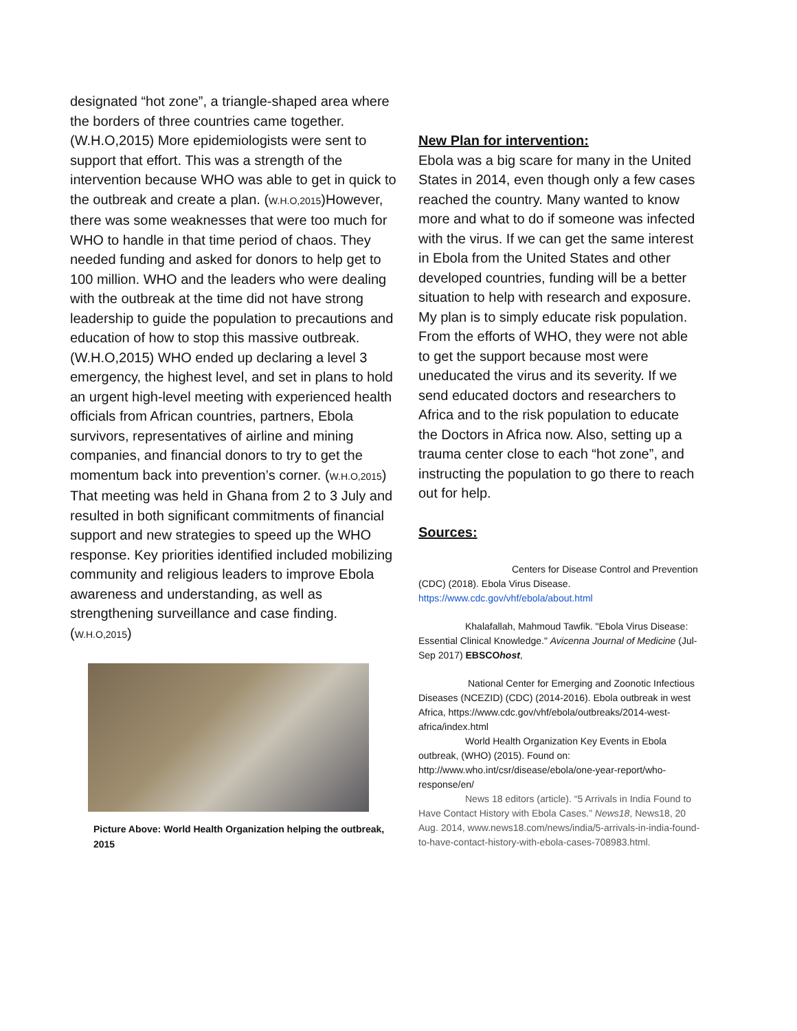designated “hot zone”, a triangle-shaped area where the borders of three countries came together.(W.H.O,2015) More epidemiologists were sent to support that effort. This was a strength of the intervention because WHO was able to get in quick to the outbreak and create a plan. (W.H.O,2015)However, there was some weaknesses that were too much for WHO to handle in that time period of chaos. They needed funding and asked for donors to help get to 100 million. WHO and the leaders who were dealing with the outbreak at the time did not have strong leadership to guide the population to precautions and education of how to stop this massive outbreak.(W.H.O,2015) WHO ended up declaring a level 3 emergency, the highest level, and set in plans to hold an urgent high-level meeting with experienced health officials from African countries, partners, Ebola survivors, representatives of airline and mining companies, and financial donors to try to get the momentum back into prevention’s corner. (W.H.O,2015) That meeting was held in Ghana from 2 to 3 July and resulted in both significant commitments of financial support and new strategies to speed up the WHO response. Key priorities identified included mobilizing community and religious leaders to improve Ebola awareness and understanding, as well as strengthening surveillance and case finding. (W.H.O,2015)
Picture Above: World Health Organization helping the outbreak, 2015
New Plan for intervention:
Ebola was a big scare for many in the United States in 2014, even though only a few cases reached the country. Many wanted to know more and what to do if someone was infected with the virus. If we can get the same interest in Ebola from the United States and other developed countries, funding will be a better situation to help with research and exposure. My plan is to simply educate risk population. From the efforts of WHO, they were not able to get the support because most were uneducated the virus and its severity. If we send educated doctors and researchers to Africa and to the risk population to educate the Doctors in Africa now. Also, setting up a trauma center close to each “hot zone”, and instructing the population to go there to reach out for help.
Sources:
Centers for Disease Control and Prevention (CDC) (2018). Ebola Virus Disease. https://www.cdc.gov/vhf/ebola/about.html
Khalafallah, Mahmoud Tawfik. "Ebola Virus Disease: Essential Clinical Knowledge." Avicenna Journal of Medicine (Jul-Sep 2017) EBSCOhost,
National Center for Emerging and Zoonotic Infectious Diseases (NCEZID) (CDC) (2014-2016). Ebola outbreak in west Africa, https://www.cdc.gov/vhf/ebola/outbreaks/2014-west-africa/index.html
World Health Organization Key Events in Ebola outbreak, (WHO) (2015). Found on: http://www.who.int/csr/disease/ebola/one-year-report/who-response/en/
News 18 editors (article). “5 Arrivals in India Found to Have Contact History with Ebola Cases.” News18, News18, 20 Aug. 2014, www.news18.com/news/india/5-arrivals-in-india-found-to-have-contact-history-with-ebola-cases-708983.html.